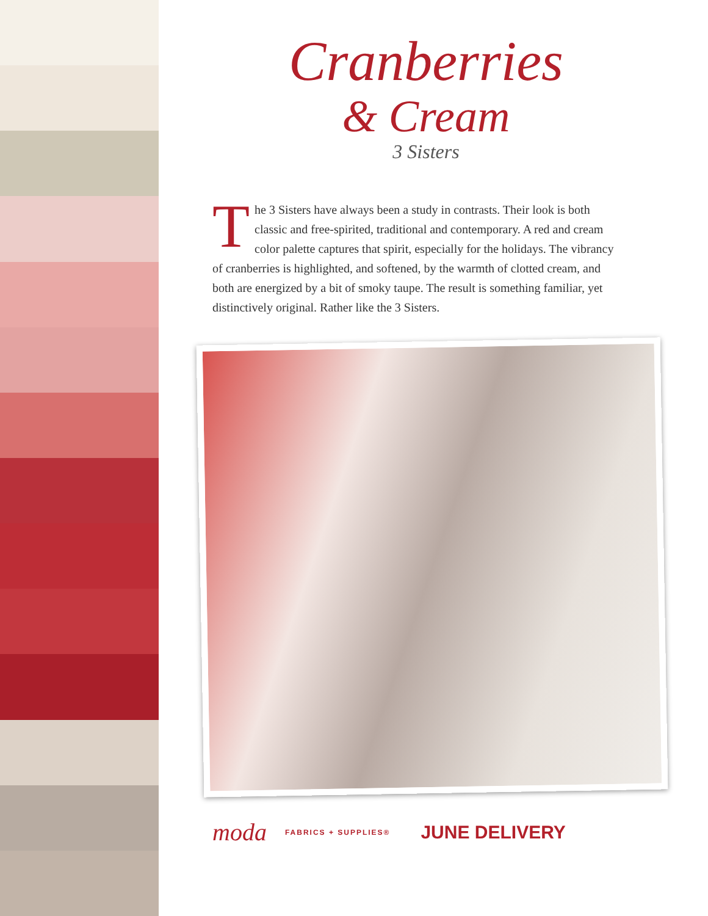Cranberries
& Cream
3 Sisters
The 3 Sisters have always been a study in contrasts. Their look is both classic and free-spirited, traditional and contemporary. A red and cream color palette captures that spirit, especially for the holidays. The vibrancy of cranberries is highlighted, and softened, by the warmth of clotted cream, and both are energized by a bit of smoky taupe. The result is something familiar, yet distinctively original. Rather like the 3 Sisters.
moda FABRICS + SUPPLIES® JUNE DELIVERY